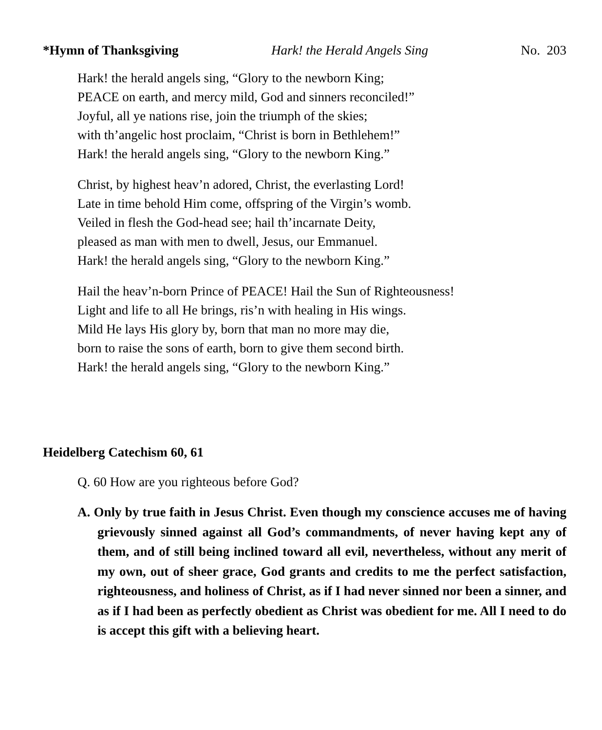*Hymn of Thanksgiving Hark! the Herald Angels Sing No. 203
Hark! the herald angels sing, “Glory to the newborn King;
PEACE on earth, and mercy mild, God and sinners reconciled!”
Joyful, all ye nations rise, join the triumph of the skies;
with th’angelic host proclaim, “Christ is born in Bethlehem!”
Hark! the herald angels sing, “Glory to the newborn King.”
Christ, by highest heav’n adored, Christ, the everlasting Lord!
Late in time behold Him come, offspring of the Virgin’s womb.
Veiled in flesh the God-head see; hail th’incarnate Deity,
pleased as man with men to dwell, Jesus, our Emmanuel.
Hark! the herald angels sing, “Glory to the newborn King.”
Hail the heav’n-born Prince of PEACE! Hail the Sun of Righteousness!
Light and life to all He brings, ris’n with healing in His wings.
Mild He lays His glory by, born that man no more may die,
born to raise the sons of earth, born to give them second birth.
Hark! the herald angels sing, “Glory to the newborn King.”
Heidelberg Catechism 60, 61
Q. 60 How are you righteous before God?
A. Only by true faith in Jesus Christ. Even though my conscience accuses me of having grievously sinned against all God’s commandments, of never having kept any of them, and of still being inclined toward all evil, nevertheless, without any merit of my own, out of sheer grace, God grants and credits to me the perfect satisfaction, righteousness, and holiness of Christ, as if I had never sinned nor been a sinner, and as if I had been as perfectly obedient as Christ was obedient for me. All I need to do is accept this gift with a believing heart.